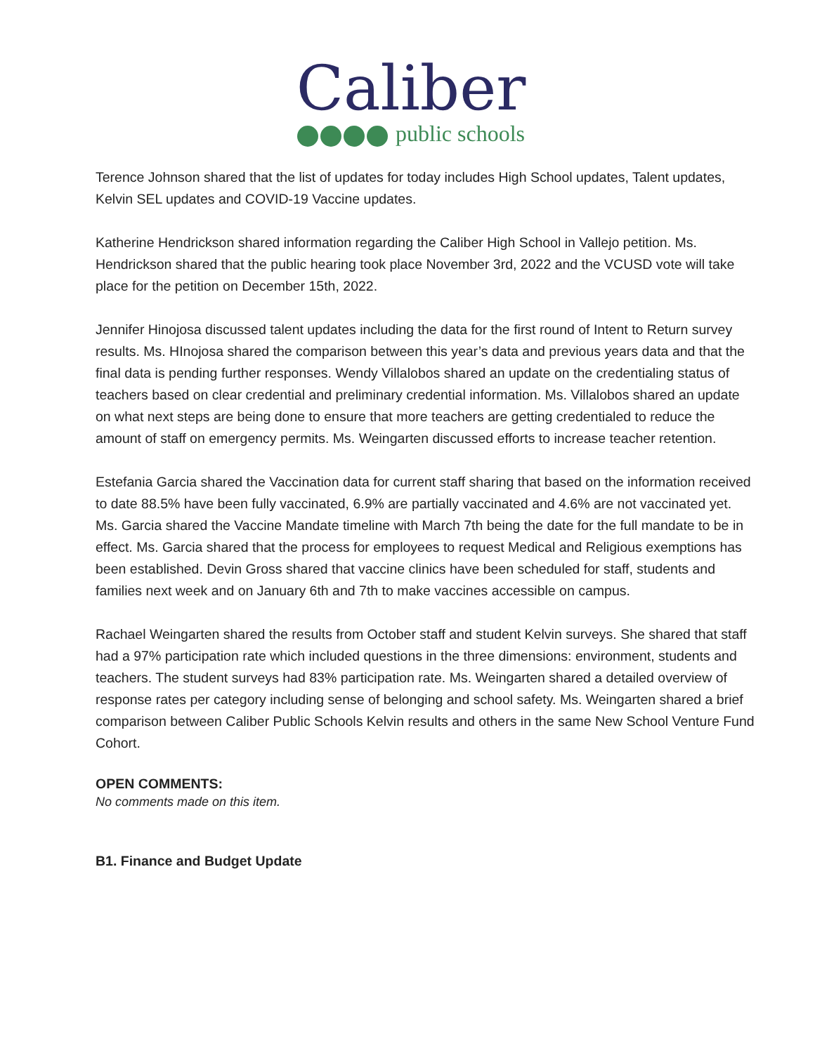Caliber
public schools
Terence Johnson shared that the list of updates for today includes High School updates, Talent updates, Kelvin SEL updates and COVID-19 Vaccine updates.
Katherine Hendrickson shared information regarding the Caliber High School in Vallejo petition. Ms. Hendrickson shared that the public hearing took place November 3rd, 2022 and the VCUSD vote will take place for the petition on December 15th, 2022.
Jennifer Hinojosa discussed talent updates including the data for the first round of Intent to Return survey results. Ms. HInojosa shared the comparison between this year’s data and previous years data and that the final data is pending further responses. Wendy Villalobos shared an update on the credentialing status of teachers based on clear credential and preliminary credential information. Ms. Villalobos shared an update on what next steps are being done to ensure that more teachers are getting credentialed to reduce the amount of staff on emergency permits. Ms. Weingarten discussed efforts to increase teacher retention.
Estefania Garcia shared the Vaccination data for current staff sharing that based on the information received to date 88.5% have been fully vaccinated, 6.9% are partially vaccinated and 4.6% are not vaccinated yet. Ms. Garcia shared the Vaccine Mandate timeline with March 7th being the date for the full mandate to be in effect. Ms. Garcia shared that the process for employees to request Medical and Religious exemptions has been established. Devin Gross shared that vaccine clinics have been scheduled for staff, students and families next week and on January 6th and 7th to make vaccines accessible on campus.
Rachael Weingarten shared the results from October staff and student Kelvin surveys. She shared that staff had a 97% participation rate which included questions in the three dimensions: environment, students and teachers. The student surveys had 83% participation rate. Ms. Weingarten shared a detailed overview of response rates per category including sense of belonging and school safety. Ms. Weingarten shared a brief comparison between Caliber Public Schools Kelvin results and others in the same New School Venture Fund Cohort.
OPEN COMMENTS:
No comments made on this item.
B1. Finance and Budget Update